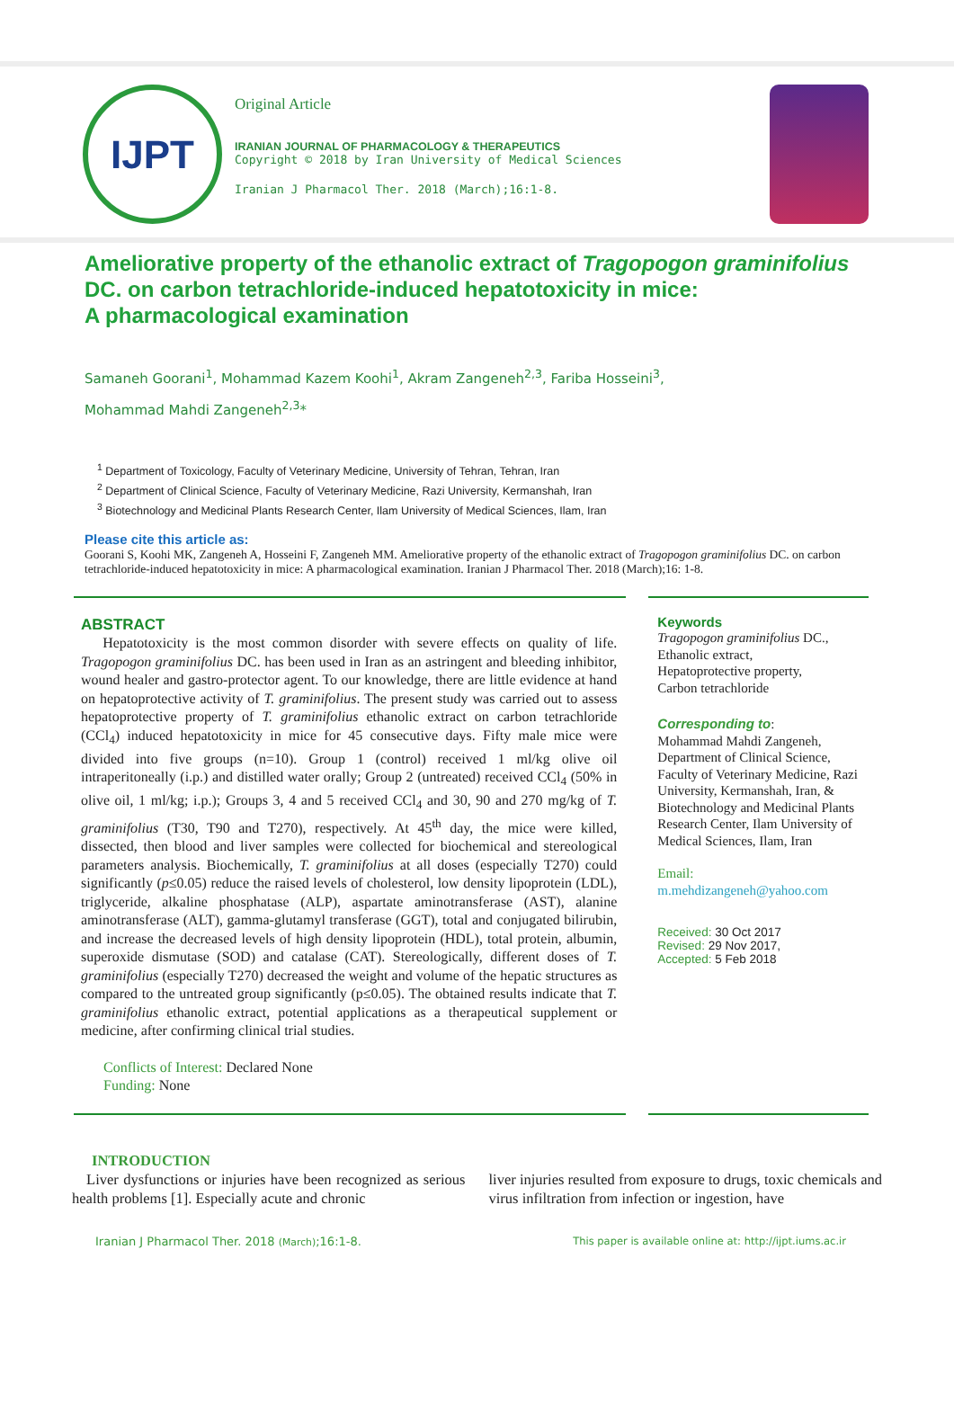IJPT
Original Article
IRANIAN JOURNAL OF PHARMACOLOGY & THERAPEUTICS
Copyright © 2018 by Iran University of Medical Sciences
Iranian J Pharmacol Ther. 2018 (March);16:1-8.
Ameliorative property of the ethanolic extract of Tragopogon graminifolius DC. on carbon tetrachloride-induced hepatotoxicity in mice:
A pharmacological examination
Samaneh Goorani<sup>1</sup>, Mohammad Kazem Koohi<sup>1</sup>, Akram Zangeneh<sup>2,3</sup>, Fariba Hosseini<sup>3</sup>,
Mohammad Mahdi Zangeneh<sup>2,3</sup>*
<sup>1</sup> Department of Toxicology, Faculty of Veterinary Medicine, University of Tehran, Tehran, Iran
<sup>2</sup> Department of Clinical Science, Faculty of Veterinary Medicine, Razi University, Kermanshah, Iran
<sup>3</sup> Biotechnology and Medicinal Plants Research Center, Ilam University of Medical Sciences, Ilam, Iran
Please cite this article as:
Goorani S, Koohi MK, Zangeneh A, Hosseini F, Zangeneh MM. Ameliorative property of the ethanolic extract of Tragopogon graminifolius DC. on carbon tetrachloride-induced hepatotoxicity in mice: A pharmacological examination. Iranian J Pharmacol Ther. 2018 (March);16: 1-8.
ABSTRACT
Hepatotoxicity is the most common disorder with severe effects on quality of life. Tragopogon graminifolius DC. has been used in Iran as an astringent and bleeding inhibitor, wound healer and gastro-protector agent. To our knowledge, there are little evidence at hand on hepatoprotective activity of T. graminifolius. The present study was carried out to assess hepatoprotective property of T. graminifolius ethanolic extract on carbon tetrachloride (CCl<sub>4</sub>) induced hepatotoxicity in mice for 45 consecutive days. Fifty male mice were divided into five groups (n=10). Group 1 (control) received 1 ml/kg olive oil intraperitoneally (i.p.) and distilled water orally; Group 2 (untreated) received CCl<sub>4</sub> (50% in olive oil, 1 ml/kg; i.p.); Groups 3, 4 and 5 received CCl<sub>4</sub> and 30, 90 and 270 mg/kg of T. graminifolius (T30, T90 and T270), respectively. At 45<sup>th</sup> day, the mice were killed, dissected, then blood and liver samples were collected for biochemical and stereological parameters analysis. Biochemically, T. graminifolius at all doses (especially T270) could significantly (p≤0.05) reduce the raised levels of cholesterol, low density lipoprotein (LDL), triglyceride, alkaline phosphatase (ALP), aspartate aminotransferase (AST), alanine aminotransferase (ALT), gamma-glutamyl transferase (GGT), total and conjugated bilirubin, and increase the decreased levels of high density lipoprotein (HDL), total protein, albumin, superoxide dismutase (SOD) and catalase (CAT). Stereologically, different doses of T. graminifolius (especially T270) decreased the weight and volume of the hepatic structures as compared to the untreated group significantly (p≤0.05). The obtained results indicate that T. graminifolius ethanolic extract, potential applications as a therapeutical supplement or medicine, after confirming clinical trial studies.
Conflicts of Interest: Declared None
Funding: None
Keywords
Tragopogon graminifolius DC.,
Ethanolic extract,
Hepatoprotective property,
Carbon tetrachloride
Corresponding to:
Mohammad Mahdi Zangeneh, Department of Clinical Science, Faculty of Veterinary Medicine, Razi University, Kermanshah, Iran, & Biotechnology and Medicinal Plants Research Center, Ilam University of Medical Sciences, Ilam, Iran
Email:
m.mehdizangeneh@yahoo.com
Received: 30 Oct 2017
Revised: 29 Nov 2017,
Accepted: 5 Feb 2018
INTRODUCTION
Liver dysfunctions or injuries have been recognized as serious health problems [1]. Especially acute and chronic
liver injuries resulted from exposure to drugs, toxic chemicals and virus infiltration from infection or ingestion, have
Iranian J Pharmacol Ther. 2018 (March);16:1-8. This paper is available online at: http://ijpt.iums.ac.ir